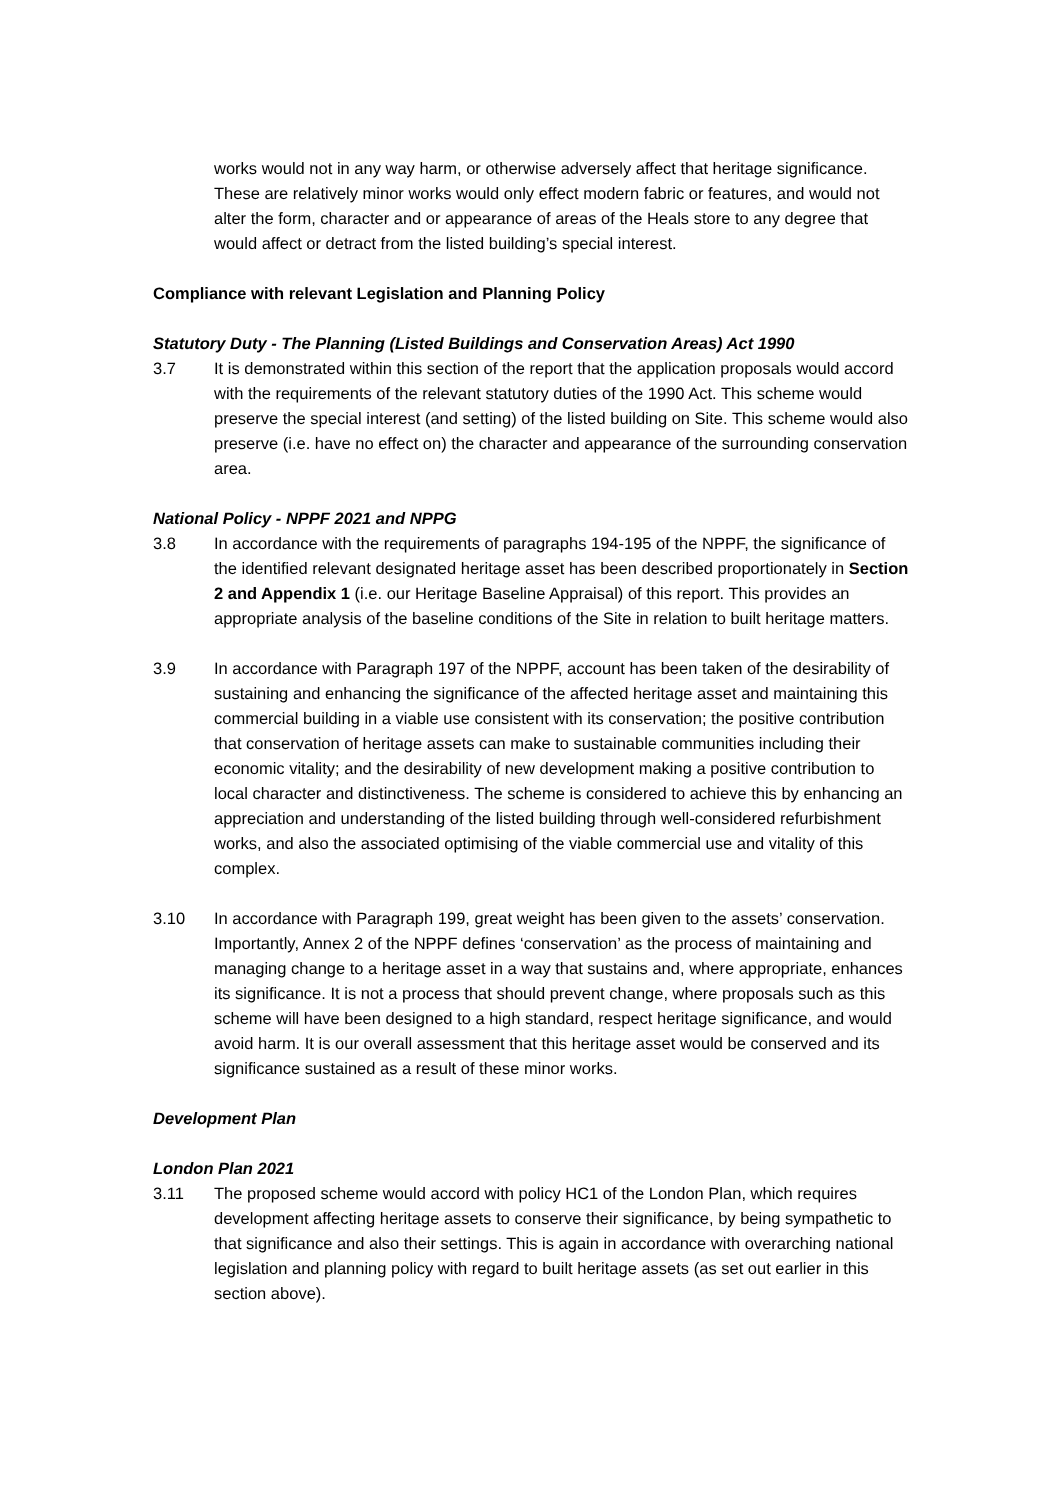works would not in any way harm, or otherwise adversely affect that heritage significance. These are relatively minor works would only effect modern fabric or features, and would not alter the form, character and or appearance of areas of the Heals store to any degree that would affect or detract from the listed building’s special interest.
Compliance with relevant Legislation and Planning Policy
Statutory Duty - The Planning (Listed Buildings and Conservation Areas) Act 1990
3.7 It is demonstrated within this section of the report that the application proposals would accord with the requirements of the relevant statutory duties of the 1990 Act. This scheme would preserve the special interest (and setting) of the listed building on Site. This scheme would also preserve (i.e. have no effect on) the character and appearance of the surrounding conservation area.
National Policy - NPPF 2021 and NPPG
3.8 In accordance with the requirements of paragraphs 194-195 of the NPPF, the significance of the identified relevant designated heritage asset has been described proportionately in Section 2 and Appendix 1 (i.e. our Heritage Baseline Appraisal) of this report. This provides an appropriate analysis of the baseline conditions of the Site in relation to built heritage matters.
3.9 In accordance with Paragraph 197 of the NPPF, account has been taken of the desirability of sustaining and enhancing the significance of the affected heritage asset and maintaining this commercial building in a viable use consistent with its conservation; the positive contribution that conservation of heritage assets can make to sustainable communities including their economic vitality; and the desirability of new development making a positive contribution to local character and distinctiveness. The scheme is considered to achieve this by enhancing an appreciation and understanding of the listed building through well-considered refurbishment works, and also the associated optimising of the viable commercial use and vitality of this complex.
3.10 In accordance with Paragraph 199, great weight has been given to the assets’ conservation. Importantly, Annex 2 of the NPPF defines ‘conservation’ as the process of maintaining and managing change to a heritage asset in a way that sustains and, where appropriate, enhances its significance. It is not a process that should prevent change, where proposals such as this scheme will have been designed to a high standard, respect heritage significance, and would avoid harm. It is our overall assessment that this heritage asset would be conserved and its significance sustained as a result of these minor works.
Development Plan
London Plan 2021
3.11 The proposed scheme would accord with policy HC1 of the London Plan, which requires development affecting heritage assets to conserve their significance, by being sympathetic to that significance and also their settings. This is again in accordance with overarching national legislation and planning policy with regard to built heritage assets (as set out earlier in this section above).